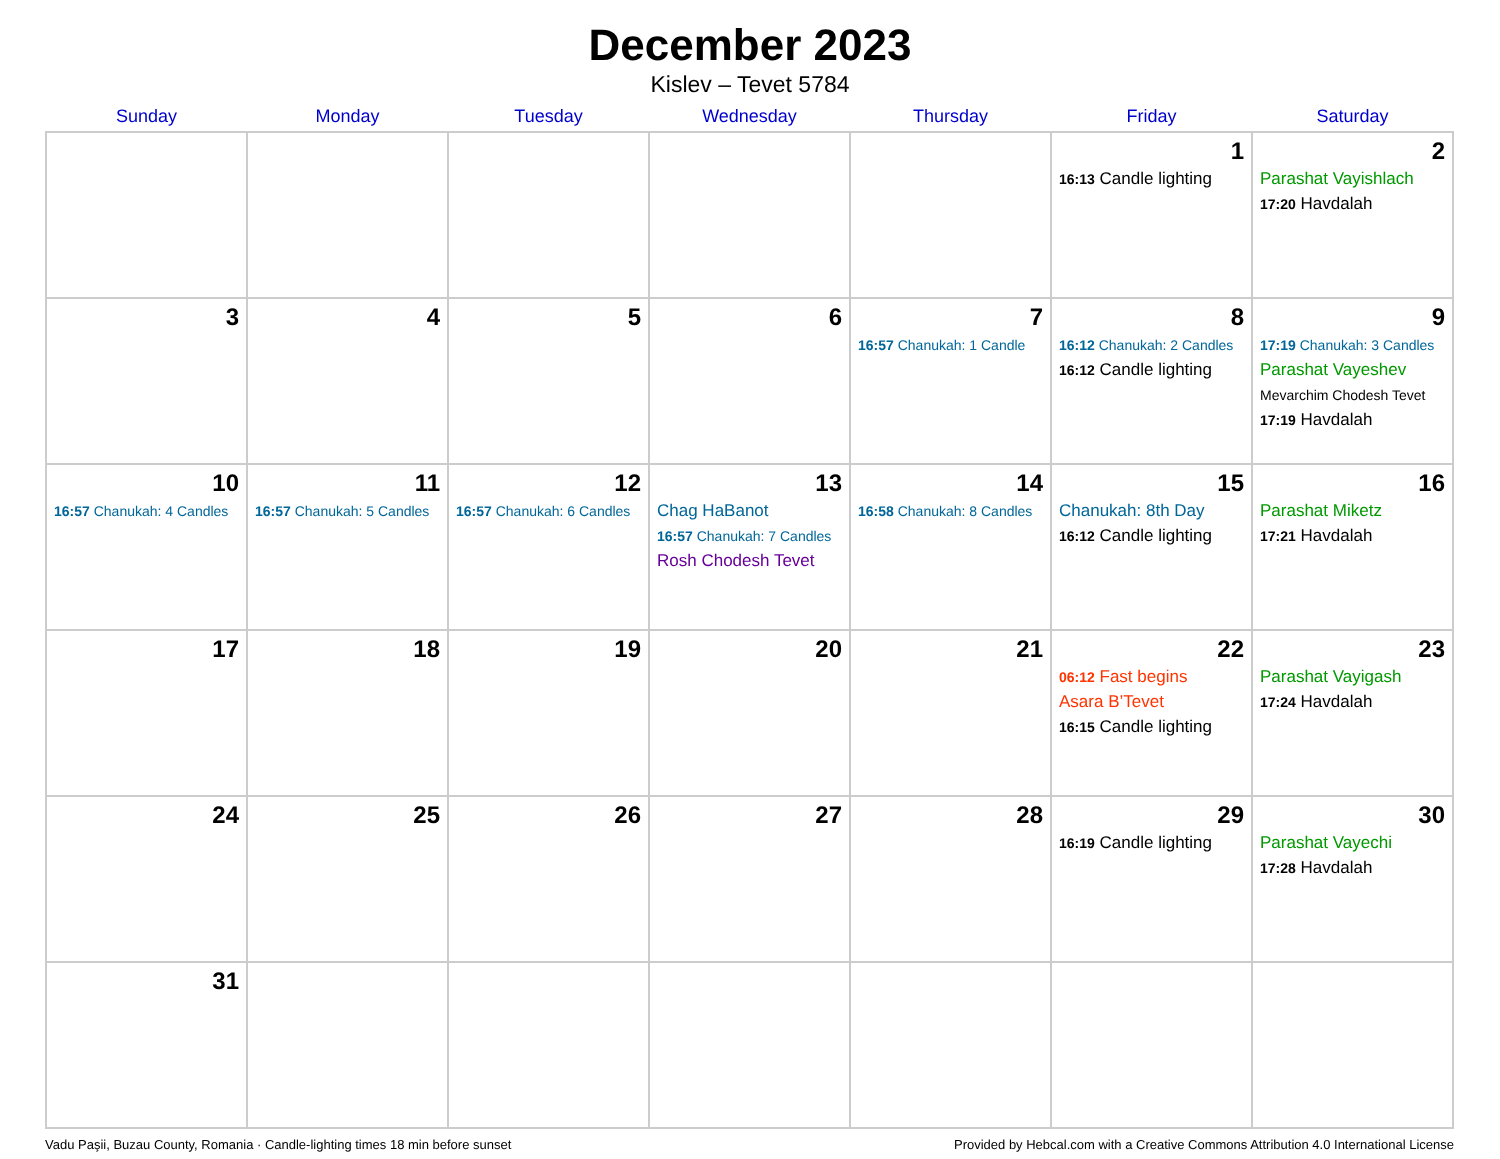December 2023
Kislev – Tevet 5784
| Sunday | Monday | Tuesday | Wednesday | Thursday | Friday | Saturday |
| --- | --- | --- | --- | --- | --- | --- |
| | | | | | 1 16:13 Candle lighting | 2 Parashat Vayishlach 17:20 Havdalah |
| 3 | 4 | 5 | 6 | 7 16:57 Chanukah: 1 Candle | 8 16:12 Chanukah: 2 Candles 16:12 Candle lighting | 9 17:19 Chanukah: 3 Candles Parashat Vayeshev Mevarchim Chodesh Tevet 17:19 Havdalah |
| 10 16:57 Chanukah: 4 Candles | 11 16:57 Chanukah: 5 Candles | 12 16:57 Chanukah: 6 Candles | 13 Chag HaBanot 16:57 Chanukah: 7 Candles Rosh Chodesh Tevet | 14 16:58 Chanukah: 8 Candles | 15 Chanukah: 8th Day 16:12 Candle lighting | 16 Parashat Miketz 17:21 Havdalah |
| 17 | 18 | 19 | 20 | 21 | 22 06:12 Fast begins Asara B’Tevet 16:15 Candle lighting | 23 Parashat Vayigash 17:24 Havdalah |
| 24 | 25 | 26 | 27 | 28 | 29 16:19 Candle lighting | 30 Parashat Vayechi 17:28 Havdalah |
| 31 | | | | | | |
Vadu Paşii, Buzau County, Romania · Candle-lighting times 18 min before sunset Provided by Hebcal.com with a Creative Commons Attribution 4.0 International License